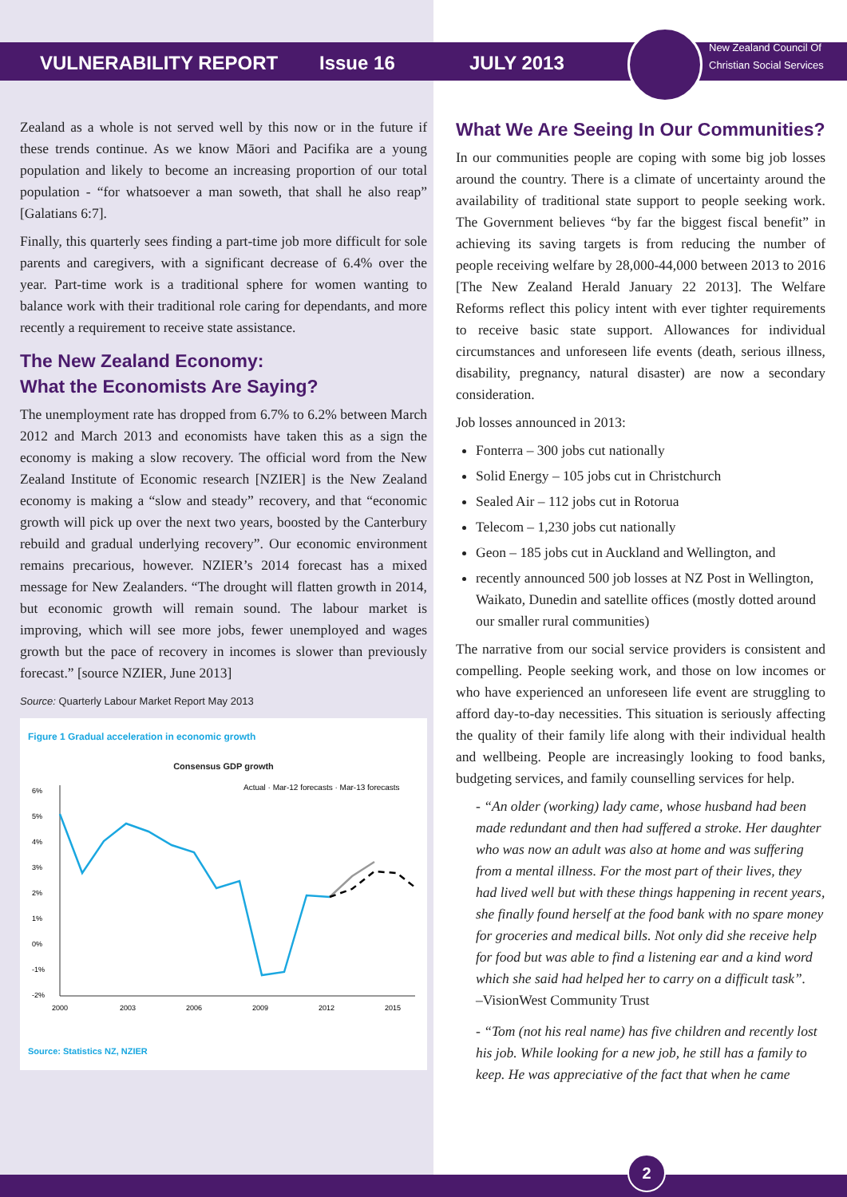VULNERABILITY REPORT
Issue 16
JULY 2013
New Zealand Council Of
Christian Social Services
Zealand as a whole is not served well by this now or in the future if these trends continue. As we know Māori and Pacifika are a young population and likely to become an increasing proportion of our total population - “for whatsoever a man soweth, that shall he also reap” [Galatians 6:7].
Finally, this quarterly sees finding a part-time job more difficult for sole parents and caregivers, with a significant decrease of 6.4% over the year. Part-time work is a traditional sphere for women wanting to balance work with their traditional role caring for dependants, and more recently a requirement to receive state assistance.
The New Zealand Economy:
What the Economists Are Saying?
The unemployment rate has dropped from 6.7% to 6.2% between March 2012 and March 2013 and economists have taken this as a sign the economy is making a slow recovery. The official word from the New Zealand Institute of Economic research [NZIER] is the New Zealand economy is making a “slow and steady” recovery, and that “economic growth will pick up over the next two years, boosted by the Canterbury rebuild and gradual underlying recovery”. Our economic environment remains precarious, however. NZIER’s 2014 forecast has a mixed message for New Zealanders. “The drought will flatten growth in 2014, but economic growth will remain sound. The labour market is improving, which will see more jobs, fewer unemployed and wages growth but the pace of recovery in incomes is slower than previously forecast.” [source NZIER, June 2013]
Source: Quarterly Labour Market Report May 2013
Figure 1 Gradual acceleration in economic growth
Consensus GDP growth
Actual · Mar-12 forecasts · Mar-13 forecasts
6%
5%
4%
3%
2%
1%
0%
-1%
-2%
2000
2003
2006
2009
2012
2015
Source: Statistics NZ, NZIER
What We Are Seeing In Our Communities?
In our communities people are coping with some big job losses around the country. There is a climate of uncertainty around the availability of traditional state support to people seeking work. The Government believes “by far the biggest fiscal benefit” in achieving its saving targets is from reducing the number of people receiving welfare by 28,000-44,000 between 2013 to 2016 [The New Zealand Herald January 22 2013]. The Welfare Reforms reflect this policy intent with ever tighter requirements to receive basic state support. Allowances for individual circumstances and unforeseen life events (death, serious illness, disability, pregnancy, natural disaster) are now a secondary consideration.
Job losses announced in 2013:
Fonterra – 300 jobs cut nationally
Solid Energy – 105 jobs cut in Christchurch
Sealed Air – 112 jobs cut in Rotorua
Telecom – 1,230 jobs cut nationally
Geon – 185 jobs cut in Auckland and Wellington, and
recently announced 500 job losses at NZ Post in Wellington, Waikato, Dunedin and satellite offices (mostly dotted around our smaller rural communities)
The narrative from our social service providers is consistent and compelling. People seeking work, and those on low incomes or who have experienced an unforeseen life event are struggling to afford day-to-day necessities. This situation is seriously affecting the quality of their family life along with their individual health and wellbeing. People are increasingly looking to food banks, budgeting services, and family counselling services for help.
- “An older (working) lady came, whose husband had been made redundant and then had suffered a stroke. Her daughter who was now an adult was also at home and was suffering from a mental illness. For the most part of their lives, they had lived well but with these things happening in recent years, she finally found herself at the food bank with no spare money for groceries and medical bills. Not only did she receive help for food but was able to find a listening ear and a kind word which she said had helped her to carry on a difficult task”.
–VisionWest Community Trust
- “Tom (not his real name) has five children and recently lost his job. While looking for a new job, he still has a family to keep. He was appreciative of the fact that when he came
2